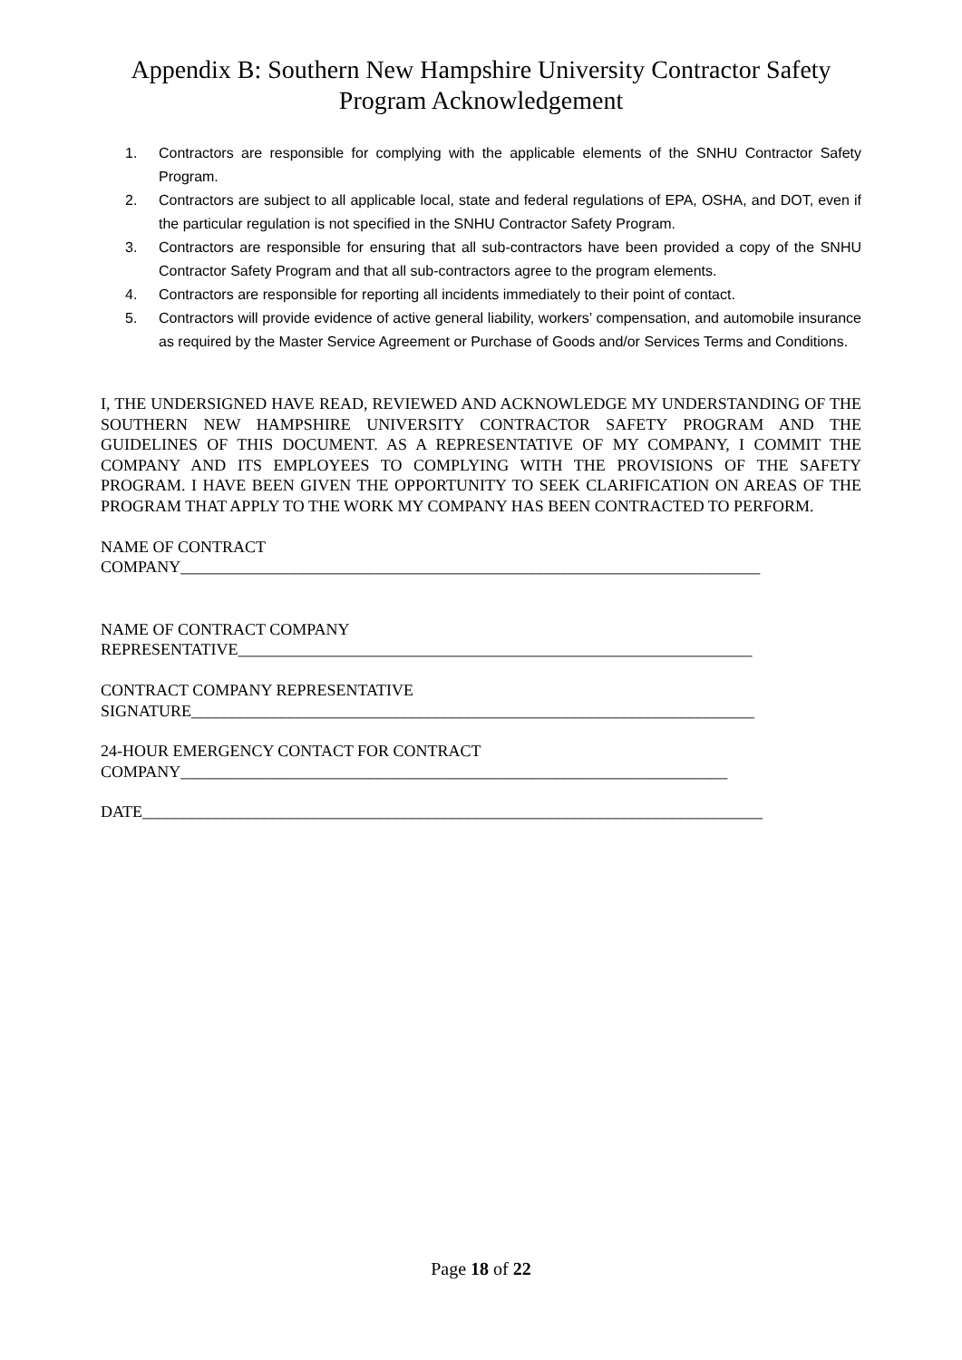Appendix B: Southern New Hampshire University Contractor Safety Program Acknowledgement
1. Contractors are responsible for complying with the applicable elements of the SNHU Contractor Safety Program.
2. Contractors are subject to all applicable local, state and federal regulations of EPA, OSHA, and DOT, even if the particular regulation is not specified in the SNHU Contractor Safety Program.
3. Contractors are responsible for ensuring that all sub-contractors have been provided a copy of the SNHU Contractor Safety Program and that all sub-contractors agree to the program elements.
4. Contractors are responsible for reporting all incidents immediately to their point of contact.
5. Contractors will provide evidence of active general liability, workers’ compensation, and automobile insurance as required by the Master Service Agreement or Purchase of Goods and/or Services Terms and Conditions.
I, THE UNDERSIGNED HAVE READ, REVIEWED AND ACKNOWLEDGE MY UNDERSTANDING OF THE SOUTHERN NEW HAMPSHIRE UNIVERSITY CONTRACTOR SAFETY PROGRAM AND THE GUIDELINES OF THIS DOCUMENT. AS A REPRESENTATIVE OF MY COMPANY, I COMMIT THE COMPANY AND ITS EMPLOYEES TO COMPLYING WITH THE PROVISIONS OF THE SAFETY PROGRAM. I HAVE BEEN GIVEN THE OPPORTUNITY TO SEEK CLARIFICATION ON AREAS OF THE PROGRAM THAT APPLY TO THE WORK MY COMPANY HAS BEEN CONTRACTED TO PERFORM.
NAME OF CONTRACT
COMPANY_______________________________________________________________________
NAME OF CONTRACT COMPANY
REPRESENTATIVE_______________________________________________________________
CONTRACT COMPANY REPRESENTATIVE
SIGNATURE_____________________________________________________________________
24-HOUR EMERGENCY CONTACT FOR CONTRACT
COMPANY___________________________________________________________________
DATE____________________________________________________________________________
Page 18 of 22